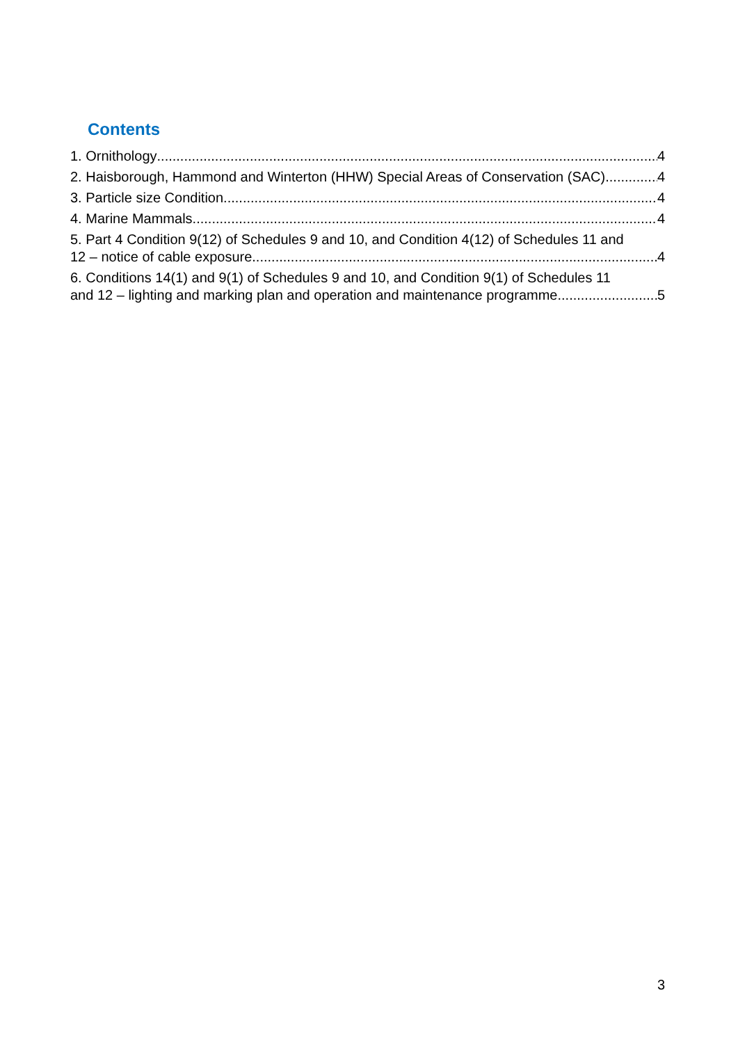Contents
1. Ornithology 4
2. Haisborough, Hammond and Winterton (HHW) Special Areas of Conservation (SAC) 4
3. Particle size Condition 4
4. Marine Mammals 4
5. Part 4 Condition 9(12) of Schedules 9 and 10, and Condition 4(12) of Schedules 11 and
12 – notice of cable exposure 4
6. Conditions 14(1) and 9(1) of Schedules 9 and 10, and Condition 9(1) of Schedules 11
and 12 – lighting and marking plan and operation and maintenance programme 5
3